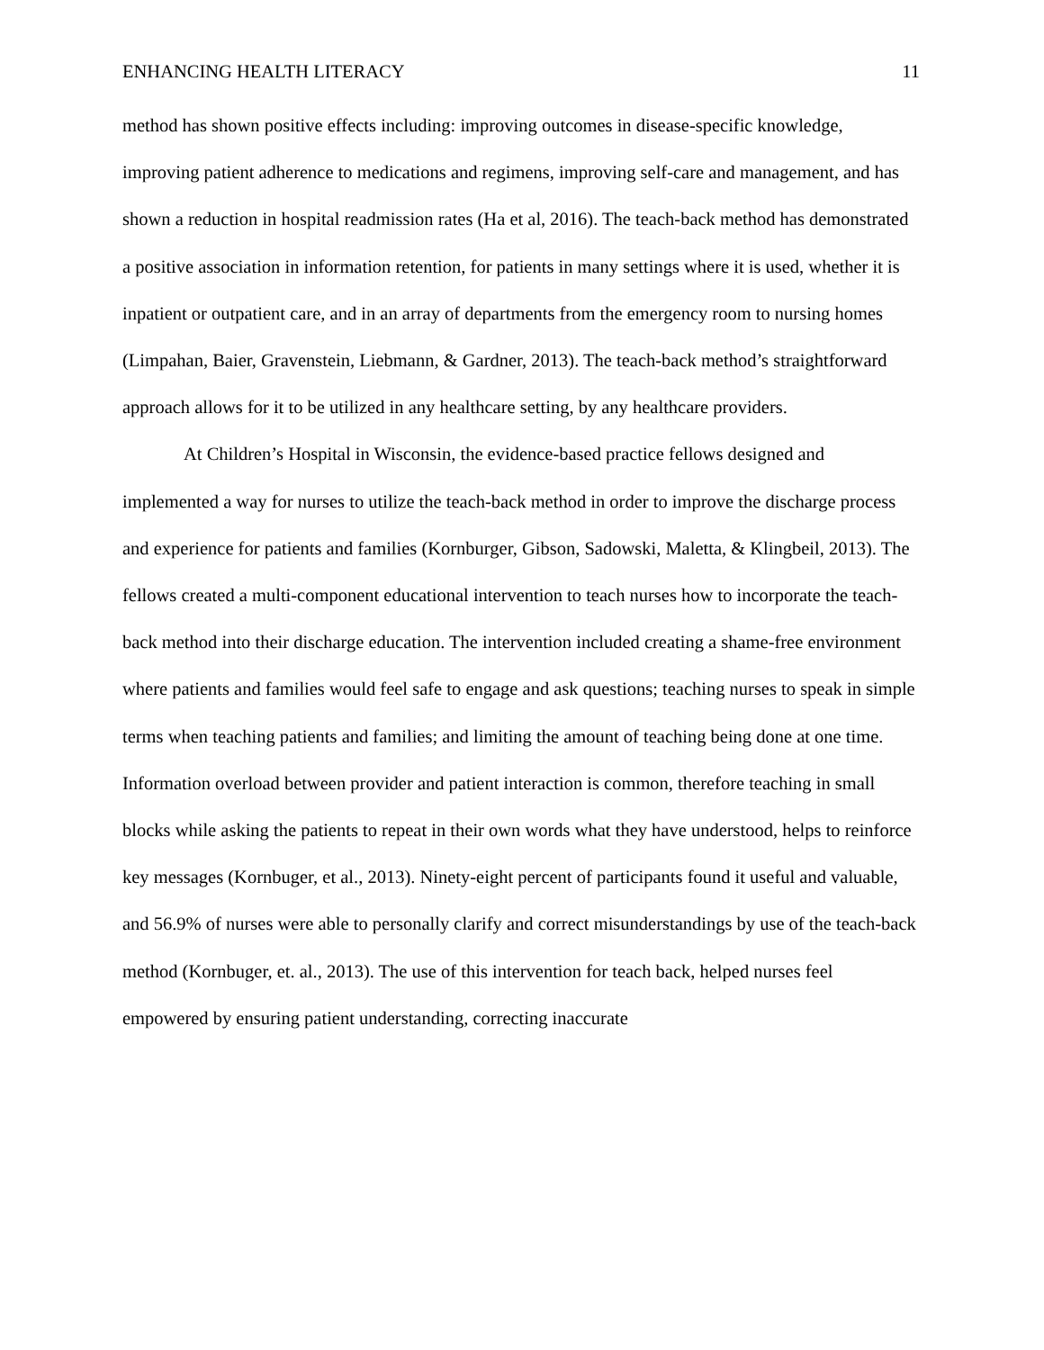ENHANCING HEALTH LITERACY 11
method has shown positive effects including: improving outcomes in disease-specific knowledge, improving patient adherence to medications and regimens, improving self-care and management, and has shown a reduction in hospital readmission rates (Ha et al, 2016). The teach-back method has demonstrated a positive association in information retention, for patients in many settings where it is used, whether it is inpatient or outpatient care, and in an array of departments from the emergency room to nursing homes (Limpahan, Baier, Gravenstein, Liebmann, & Gardner, 2013). The teach-back method’s straightforward approach allows for it to be utilized in any healthcare setting, by any healthcare providers.
At Children’s Hospital in Wisconsin, the evidence-based practice fellows designed and implemented a way for nurses to utilize the teach-back method in order to improve the discharge process and experience for patients and families (Kornburger, Gibson, Sadowski, Maletta, & Klingbeil, 2013). The fellows created a multi-component educational intervention to teach nurses how to incorporate the teach-back method into their discharge education. The intervention included creating a shame-free environment where patients and families would feel safe to engage and ask questions; teaching nurses to speak in simple terms when teaching patients and families; and limiting the amount of teaching being done at one time. Information overload between provider and patient interaction is common, therefore teaching in small blocks while asking the patients to repeat in their own words what they have understood, helps to reinforce key messages (Kornbuger, et al., 2013). Ninety-eight percent of participants found it useful and valuable, and 56.9% of nurses were able to personally clarify and correct misunderstandings by use of the teach-back method (Kornbuger, et. al., 2013). The use of this intervention for teach back, helped nurses feel empowered by ensuring patient understanding, correcting inaccurate